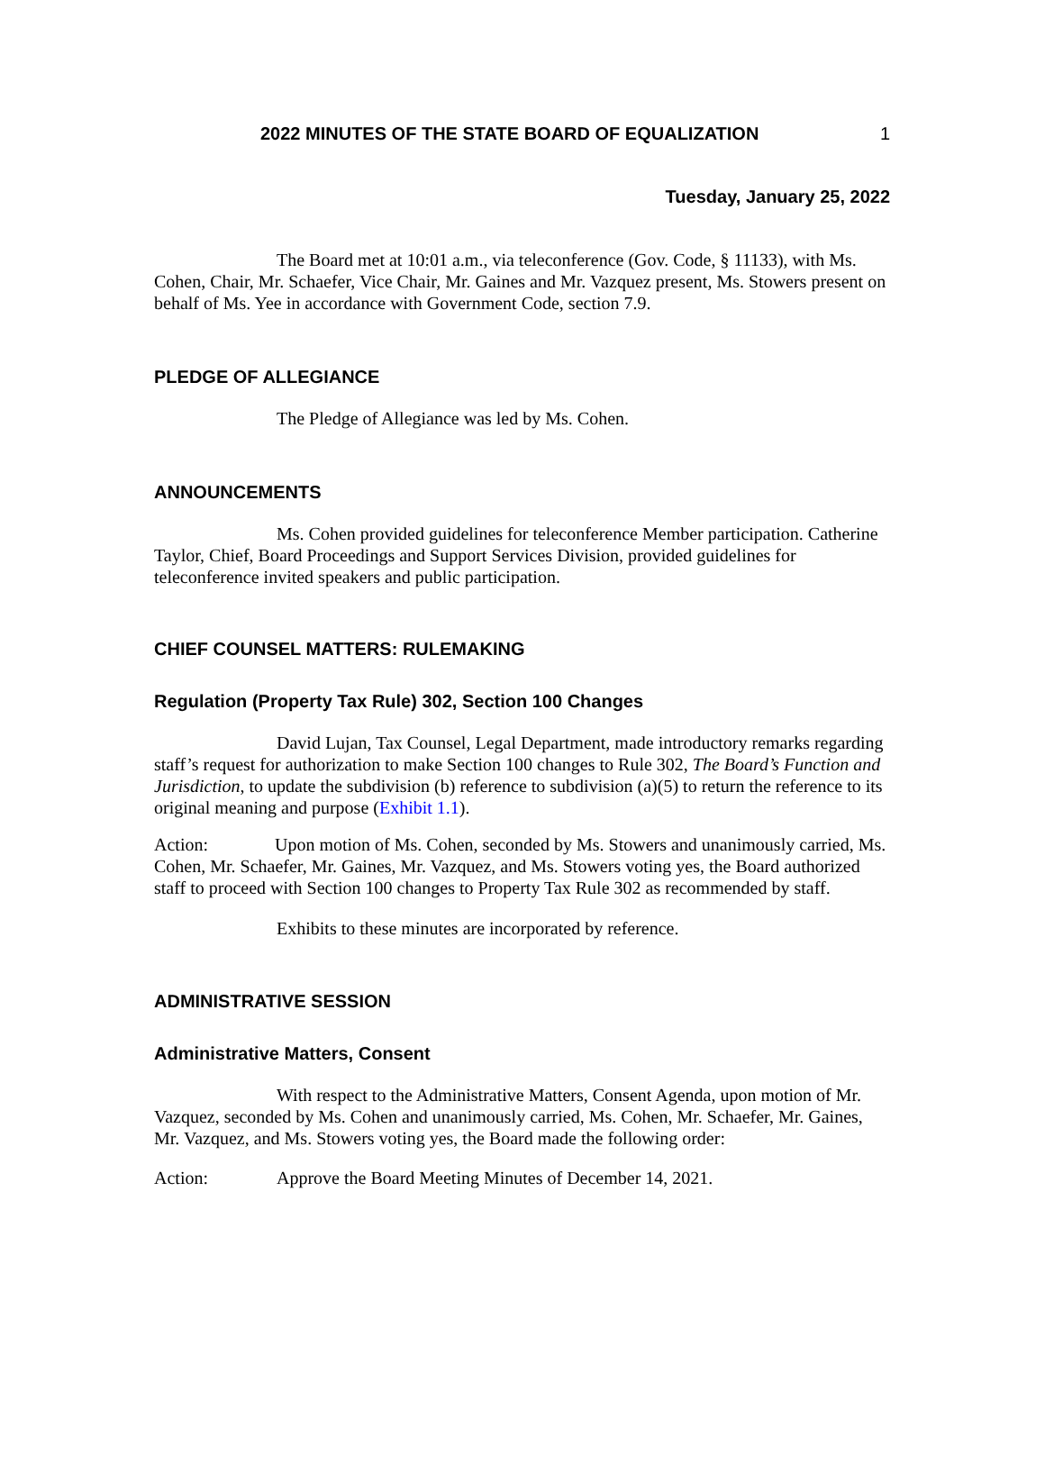2022 MINUTES OF THE STATE BOARD OF EQUALIZATION 1
Tuesday, January 25, 2022
The Board met at 10:01 a.m., via teleconference (Gov. Code, § 11133), with Ms. Cohen, Chair, Mr. Schaefer, Vice Chair, Mr. Gaines and Mr. Vazquez present, Ms. Stowers present on behalf of Ms. Yee in accordance with Government Code, section 7.9.
PLEDGE OF ALLEGIANCE
The Pledge of Allegiance was led by Ms. Cohen.
ANNOUNCEMENTS
Ms. Cohen provided guidelines for teleconference Member participation. Catherine Taylor, Chief, Board Proceedings and Support Services Division, provided guidelines for teleconference invited speakers and public participation.
CHIEF COUNSEL MATTERS: RULEMAKING
Regulation (Property Tax Rule) 302, Section 100 Changes
David Lujan, Tax Counsel, Legal Department, made introductory remarks regarding staff’s request for authorization to make Section 100 changes to Rule 302, The Board’s Function and Jurisdiction, to update the subdivision (b) reference to subdivision (a)(5) to return the reference to its original meaning and purpose (Exhibit 1.1).
Action: Upon motion of Ms. Cohen, seconded by Ms. Stowers and unanimously carried, Ms. Cohen, Mr. Schaefer, Mr. Gaines, Mr. Vazquez, and Ms. Stowers voting yes, the Board authorized staff to proceed with Section 100 changes to Property Tax Rule 302 as recommended by staff.
Exhibits to these minutes are incorporated by reference.
ADMINISTRATIVE SESSION
Administrative Matters, Consent
With respect to the Administrative Matters, Consent Agenda, upon motion of Mr. Vazquez, seconded by Ms. Cohen and unanimously carried, Ms. Cohen, Mr. Schaefer, Mr. Gaines, Mr. Vazquez, and Ms. Stowers voting yes, the Board made the following order:
Action: Approve the Board Meeting Minutes of December 14, 2021.